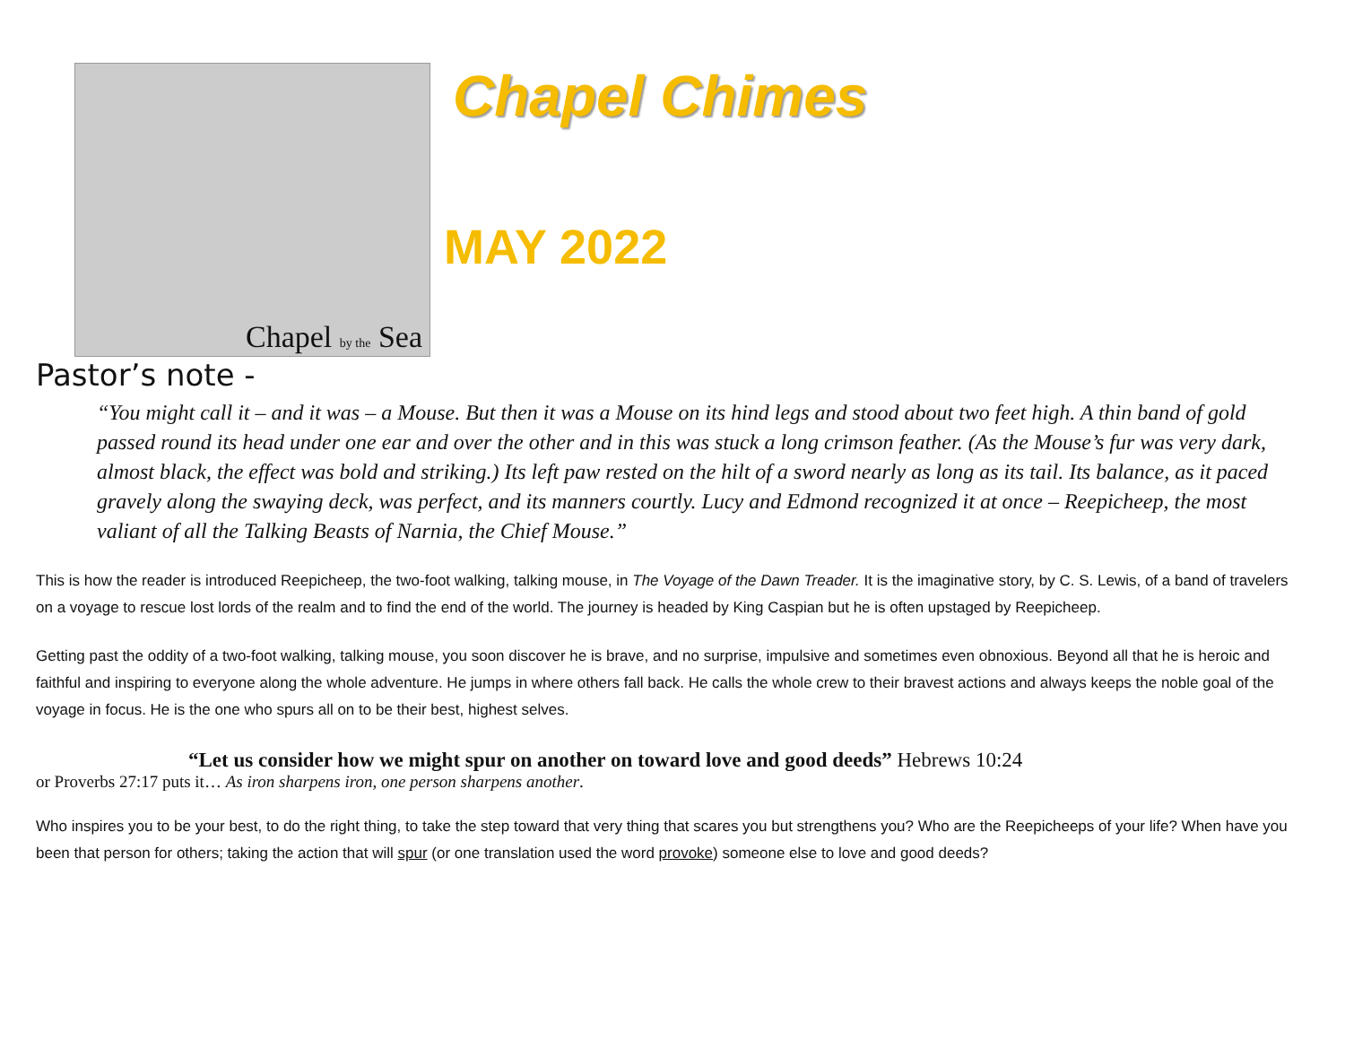Chapel by the Sea
Chapel Chimes
MAY 2022
Pastor’s note -
“You might call it – and it was – a Mouse. But then it was a Mouse on its hind legs and stood about two feet high. A thin band of gold passed round its head under one ear and over the other and in this was stuck a long crimson feather. (As the Mouse’s fur was very dark, almost black, the effect was bold and striking.) Its left paw rested on the hilt of a sword nearly as long as its tail. Its balance, as it paced gravely along the swaying deck, was perfect, and its manners courtly. Lucy and Edmond recognized it at once – Reepicheep, the most valiant of all the Talking Beasts of Narnia, the Chief Mouse.”
This is how the reader is introduced Reepicheep, the two-foot walking, talking mouse, in The Voyage of the Dawn Treader. It is the imaginative story, by C. S. Lewis, of a band of travelers on a voyage to rescue lost lords of the realm and to find the end of the world. The journey is headed by King Caspian but he is often upstaged by Reepicheep.
Getting past the oddity of a two-foot walking, talking mouse, you soon discover he is brave, and no surprise, impulsive and sometimes even obnoxious. Beyond all that he is heroic and faithful and inspiring to everyone along the whole adventure. He jumps in where others fall back. He calls the whole crew to their bravest actions and always keeps the noble goal of the voyage in focus. He is the one who spurs all on to be their best, highest selves.
“Let us consider how we might spur on another on toward love and good deeds” Hebrews 10:24
or Proverbs 27:17 puts it… As iron sharpens iron, one person sharpens another.
Who inspires you to be your best, to do the right thing, to take the step toward that very thing that scares you but strengthens you? Who are the Reepicheeps of your life? When have you been that person for others; taking the action that will spur (or one translation used the word provoke) someone else to love and good deeds?